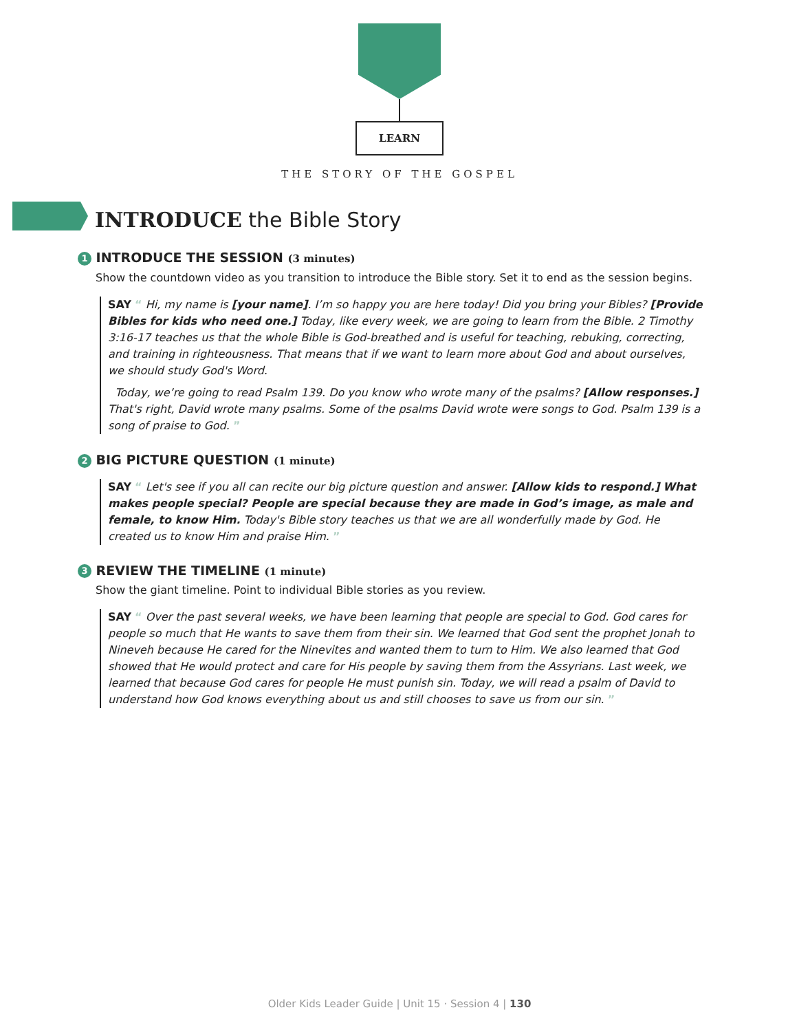LEARN
THE STORY OF THE GOSPEL
INTRODUCE the Bible Story
1 INTRODUCE THE SESSION (3 minutes)
Show the countdown video as you transition to introduce the Bible story. Set it to end as the session begins.
SAY “ Hi, my name is [your name]. I’m so happy you are here today! Did you bring your Bibles? [Provide Bibles for kids who need one.] Today, like every week, we are going to learn from the Bible. 2 Timothy 3:16-17 teaches us that the whole Bible is God-breathed and is useful for teaching, rebuking, correcting, and training in righteousness. That means that if we want to learn more about God and about ourselves, we should study God's Word.
Today, we’re going to read Psalm 139. Do you know who wrote many of the psalms? [Allow responses.] That's right, David wrote many psalms. Some of the psalms David wrote were songs to God. Psalm 139 is a song of praise to God. ”
2 BIG PICTURE QUESTION (1 minute)
SAY “ Let's see if you all can recite our big picture question and answer. [Allow kids to respond.] What makes people special? People are special because they are made in God’s image, as male and female, to know Him. Today's Bible story teaches us that we are all wonderfully made by God. He created us to know Him and praise Him. ”
3 REVIEW THE TIMELINE (1 minute)
Show the giant timeline. Point to individual Bible stories as you review.
SAY “ Over the past several weeks, we have been learning that people are special to God. God cares for people so much that He wants to save them from their sin. We learned that God sent the prophet Jonah to Nineveh because He cared for the Ninevites and wanted them to turn to Him. We also learned that God showed that He would protect and care for His people by saving them from the Assyrians. Last week, we learned that because God cares for people He must punish sin. Today, we will read a psalm of David to understand how God knows everything about us and still chooses to save us from our sin. ”
Older Kids Leader Guide | Unit 15 · Session 4 | 130